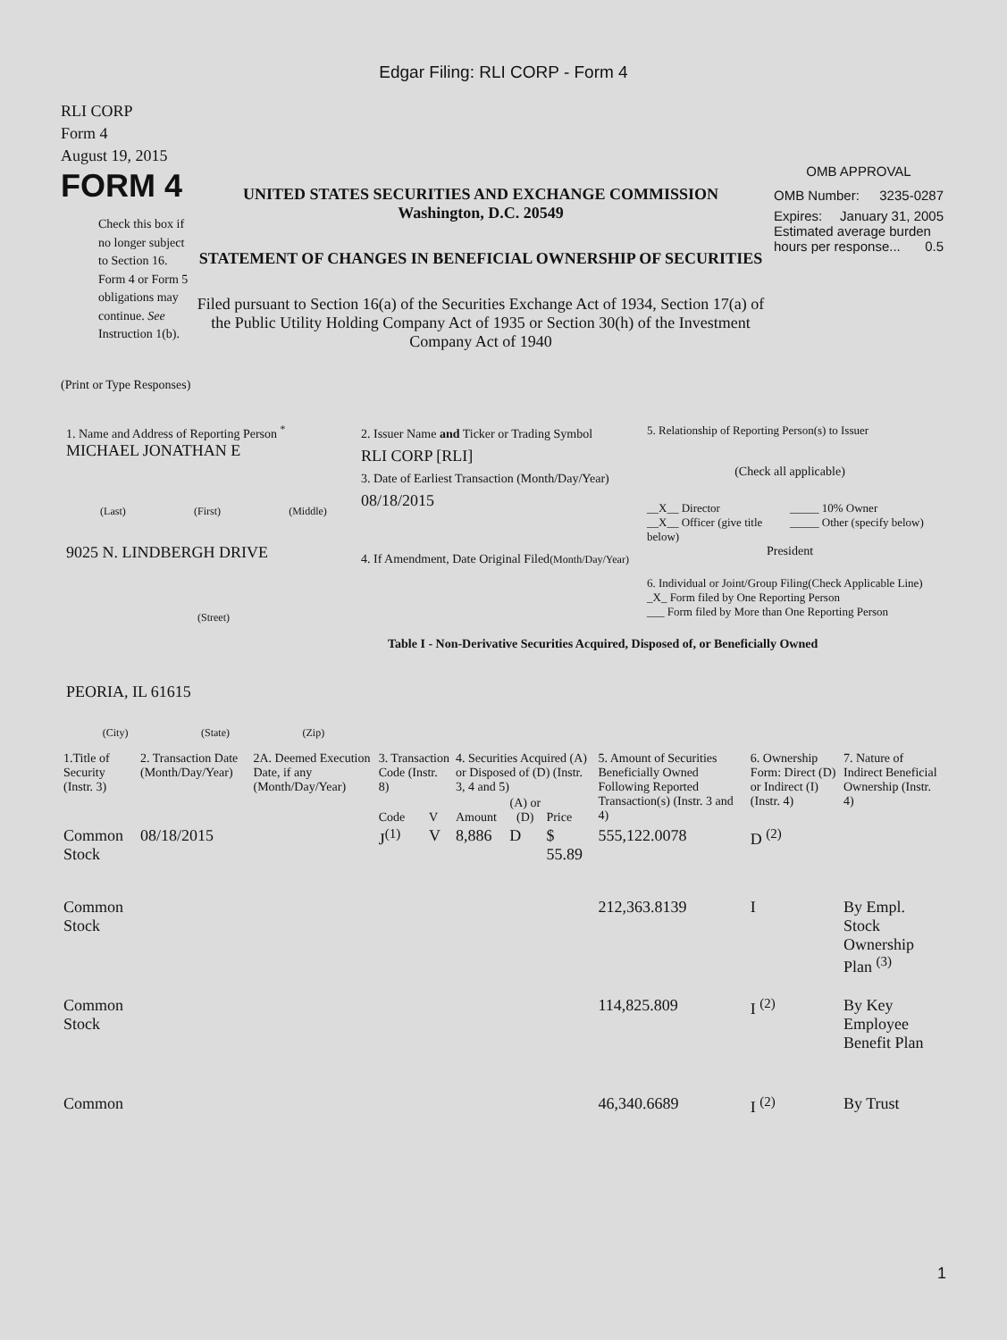Edgar Filing: RLI CORP - Form 4
RLI CORP
Form 4
August 19, 2015
FORM 4
Check this box if no longer subject to Section 16. Form 4 or Form 5 obligations may continue. See Instruction 1(b).
UNITED STATES SECURITIES AND EXCHANGE COMMISSION
Washington, D.C. 20549
STATEMENT OF CHANGES IN BENEFICIAL OWNERSHIP OF SECURITIES
Filed pursuant to Section 16(a) of the Securities Exchange Act of 1934, Section 17(a) of the Public Utility Holding Company Act of 1935 or Section 30(h) of the Investment Company Act of 1940
OMB APPROVAL
OMB Number: 3235-0287
Expires: January 31, 2005
Estimated average burden hours per response... 0.5
(Print or Type Responses)
1. Name and Address of Reporting Person <sup>*</sup>
MICHAEL JONATHAN E
(Last) (First) (Middle)
9025 N. LINDBERGH DRIVE
(Street)
PEORIA, IL 61615
(City) (State) (Zip)
2. Issuer Name and Ticker or Trading Symbol
RLI CORP [RLI]
3. Date of Earliest Transaction (Month/Day/Year)
08/18/2015
4. If Amendment, Date Original Filed(Month/Day/Year)
5. Relationship of Reporting Person(s) to Issuer
(Check all applicable)
__X__ Director
__X__ Officer (give title below) _____ 10% Owner
_____ Other (specify below)
President
6. Individual or Joint/Group Filing(Check Applicable Line)
_X_ Form filed by One Reporting Person
___ Form filed by More than One Reporting Person
Table I - Non-Derivative Securities Acquired, Disposed of, or Beneficially Owned
| 1.Title of Security (Instr. 3) | 2. Transaction Date (Month/Day/Year) | 2A. Deemed Execution Date, if any (Month/Day/Year) | 3. Transaction Code (Instr. 8) | | 4. Securities Acquired (A) or Disposed of (D) (Instr. 3, 4 and 5) | | | 5. Amount of Securities Beneficially Owned Following Reported Transaction(s) (Instr. 3 and 4) | 6. Ownership Form: Direct (D) or Indirect (I) (Instr. 4) | 7. Nature of Indirect Beneficial Ownership (Instr. 4) |
| --- | --- | --- | --- | --- | --- | --- | --- | --- | --- | --- |
| | | | Code | V | Amount | (A) or (D) | Price | | | |
| Common Stock | 08/18/2015 | | J<sup>(1)</sup> | V | 8,886 | D | $ 55.89 | 555,122.0078 | D <sup>(2)</sup> | |
| Common Stock | | | | | | | | 212,363.8139 | I | By Empl. Stock Ownership Plan <sup>(3)</sup> |
| Common Stock | | | | | | | | 114,825.809 | I <sup>(2)</sup> | By Key Employee Benefit Plan |
| Common | | | | | | | | 46,340.6689 | I <sup>(2)</sup> | By Trust |
1